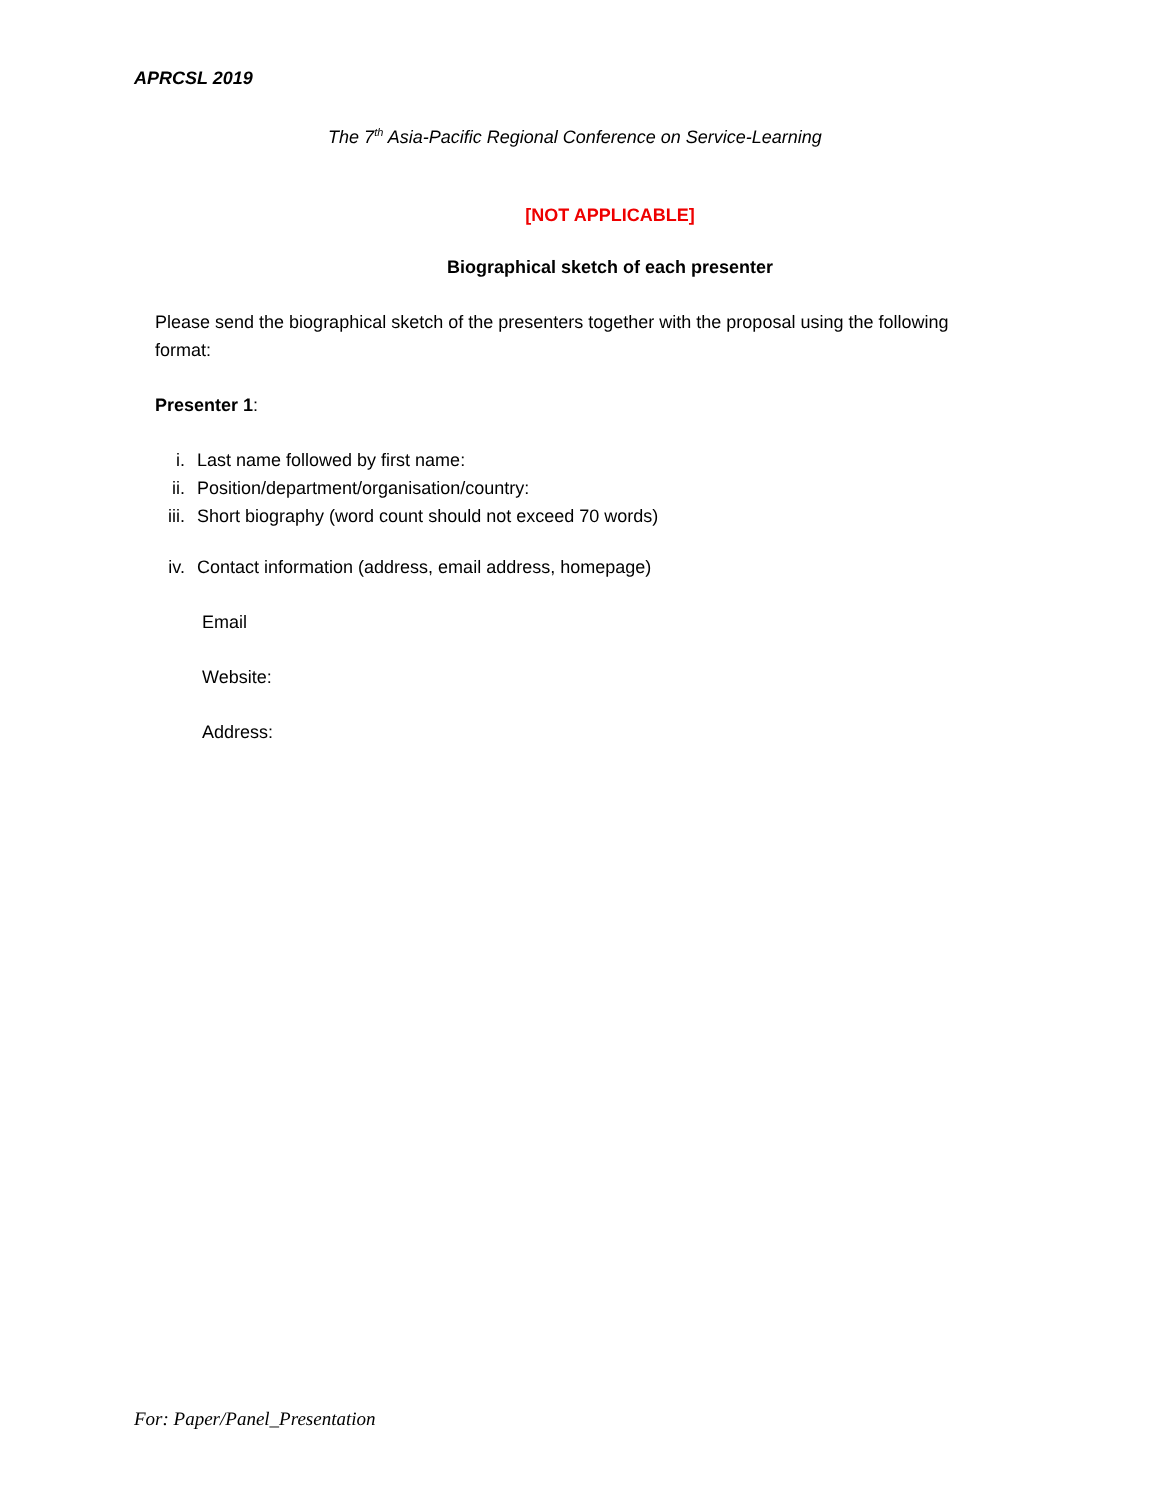APRCSL 2019
The 7<sup>th</sup> Asia-Pacific Regional Conference on Service-Learning
[NOT APPLICABLE]
Biographical sketch of each presenter
Please send the biographical sketch of the presenters together with the proposal using the following format:
Presenter 1:
i. Last name followed by first name:
ii. Position/department/organisation/country:
iii. Short biography (word count should not exceed 70 words)
iv. Contact information (address, email address, homepage)
Email
Website:
Address:
For: Paper/Panel_Presentation